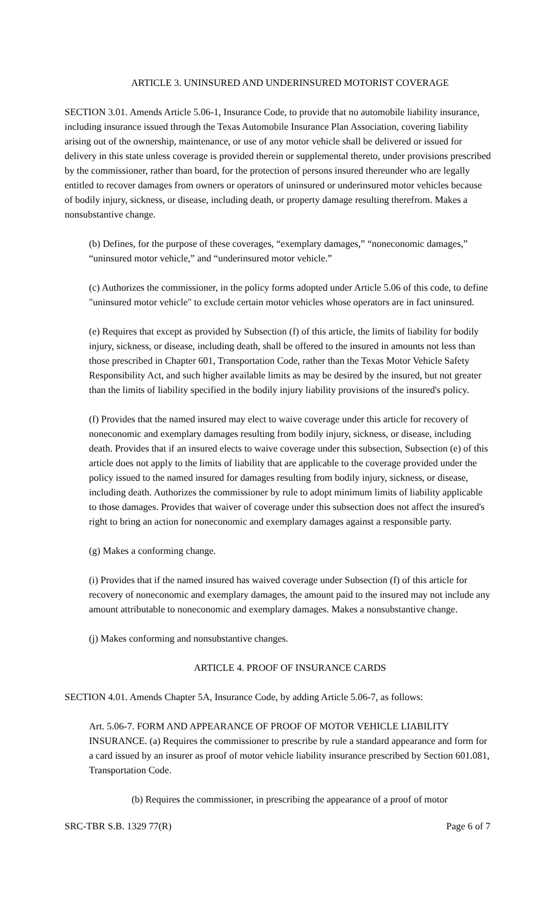ARTICLE 3. UNINSURED AND UNDERINSURED MOTORIST COVERAGE
SECTION 3.01. Amends Article 5.06-1, Insurance Code, to provide that no automobile liability insurance, including insurance issued through the Texas Automobile Insurance Plan Association, covering liability arising out of the ownership, maintenance, or use of any motor vehicle shall be delivered or issued for delivery in this state unless coverage is provided therein or supplemental thereto, under provisions prescribed by the commissioner, rather than board, for the protection of persons insured thereunder who are legally entitled to recover damages from owners or operators of uninsured or underinsured motor vehicles because of bodily injury, sickness, or disease, including death, or property damage resulting therefrom. Makes a nonsubstantive change.
(b) Defines, for the purpose of these coverages, “exemplary damages,” “noneconomic damages,” “uninsured motor vehicle,” and “underinsured motor vehicle.”
(c) Authorizes the commissioner, in the policy forms adopted under Article 5.06 of this code, to define "uninsured motor vehicle" to exclude certain motor vehicles whose operators are in fact uninsured.
(e) Requires that except as provided by Subsection (f) of this article, the limits of liability for bodily injury, sickness, or disease, including death, shall be offered to the insured in amounts not less than those prescribed in Chapter 601, Transportation Code, rather than the Texas Motor Vehicle Safety Responsibility Act, and such higher available limits as may be desired by the insured, but not greater than the limits of liability specified in the bodily injury liability provisions of the insured's policy.
(f) Provides that the named insured may elect to waive coverage under this article for recovery of noneconomic and exemplary damages resulting from bodily injury, sickness, or disease, including death. Provides that if an insured elects to waive coverage under this subsection, Subsection (e) of this article does not apply to the limits of liability that are applicable to the coverage provided under the policy issued to the named insured for damages resulting from bodily injury, sickness, or disease, including death. Authorizes the commissioner by rule to adopt minimum limits of liability applicable to those damages. Provides that waiver of coverage under this subsection does not affect the insured's right to bring an action for noneconomic and exemplary damages against a responsible party.
(g) Makes a conforming change.
(i) Provides that if the named insured has waived coverage under Subsection (f) of this article for recovery of noneconomic and exemplary damages, the amount paid to the insured may not include any amount attributable to noneconomic and exemplary damages. Makes a nonsubstantive change.
(j) Makes conforming and nonsubstantive changes.
ARTICLE 4. PROOF OF INSURANCE CARDS
SECTION 4.01. Amends Chapter 5A, Insurance Code, by adding Article 5.06-7, as follows:
Art. 5.06-7. FORM AND APPEARANCE OF PROOF OF MOTOR VEHICLE LIABILITY INSURANCE. (a) Requires the commissioner to prescribe by rule a standard appearance and form for a card issued by an insurer as proof of motor vehicle liability insurance prescribed by Section 601.081, Transportation Code.
(b) Requires the commissioner, in prescribing the appearance of a proof of motor
SRC-TBR S.B. 1329 77(R) Page 6 of 7